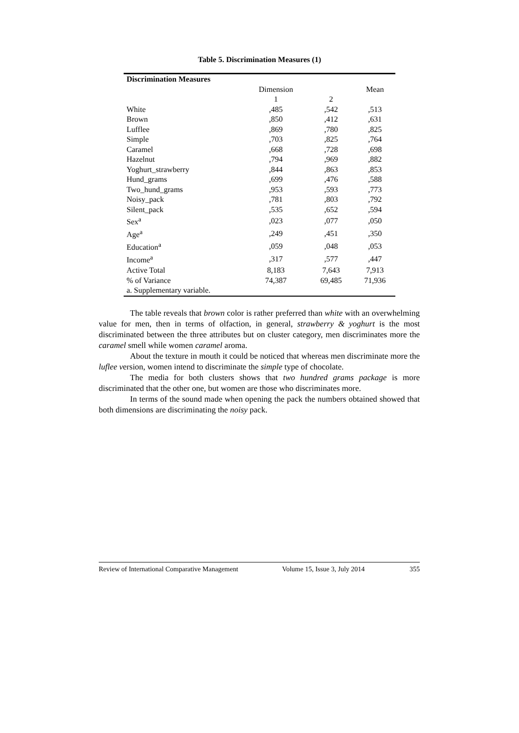Table 5. Discrimination Measures (1)
| Discrimination Measures | | | |
| --- | --- | --- | --- |
| | Dimension | | Mean |
| | 1 | 2 | |
| White | ,485 | ,542 | ,513 |
| Brown | ,850 | ,412 | ,631 |
| Lufflee | ,869 | ,780 | ,825 |
| Simple | ,703 | ,825 | ,764 |
| Caramel | ,668 | ,728 | ,698 |
| Hazelnut | ,794 | ,969 | ,882 |
| Yoghurt_strawberry | ,844 | ,863 | ,853 |
| Hund_grams | ,699 | ,476 | ,588 |
| Two_hund_grams | ,953 | ,593 | ,773 |
| Noisy_pack | ,781 | ,803 | ,792 |
| Silent_pack | ,535 | ,652 | ,594 |
| Sex<sup>a</sup> | ,023 | ,077 | ,050 |
| Age<sup>a</sup> | ,249 | ,451 | ,350 |
| Education<sup>a</sup> | ,059 | ,048 | ,053 |
| Income<sup>a</sup> | ,317 | ,577 | ,447 |
| Active Total | 8,183 | 7,643 | 7,913 |
| % of Variance | 74,387 | 69,485 | 71,936 |
| a. Supplementary variable. | | | |
The table reveals that brown color is rather preferred than white with an overwhelming value for men, then in terms of olfaction, in general, strawberry & yoghurt is the most discriminated between the three attributes but on cluster category, men discriminates more the caramel smell while women caramel aroma.
About the texture in mouth it could be noticed that whereas men discriminate more the luflee version, women intend to discriminate the simple type of chocolate.
The media for both clusters shows that two hundred grams package is more discriminated that the other one, but women are those who discriminates more.
In terms of the sound made when opening the pack the numbers obtained showed that both dimensions are discriminating the noisy pack.
Review of International Comparative Management Volume 15, Issue 3, July 2014 355